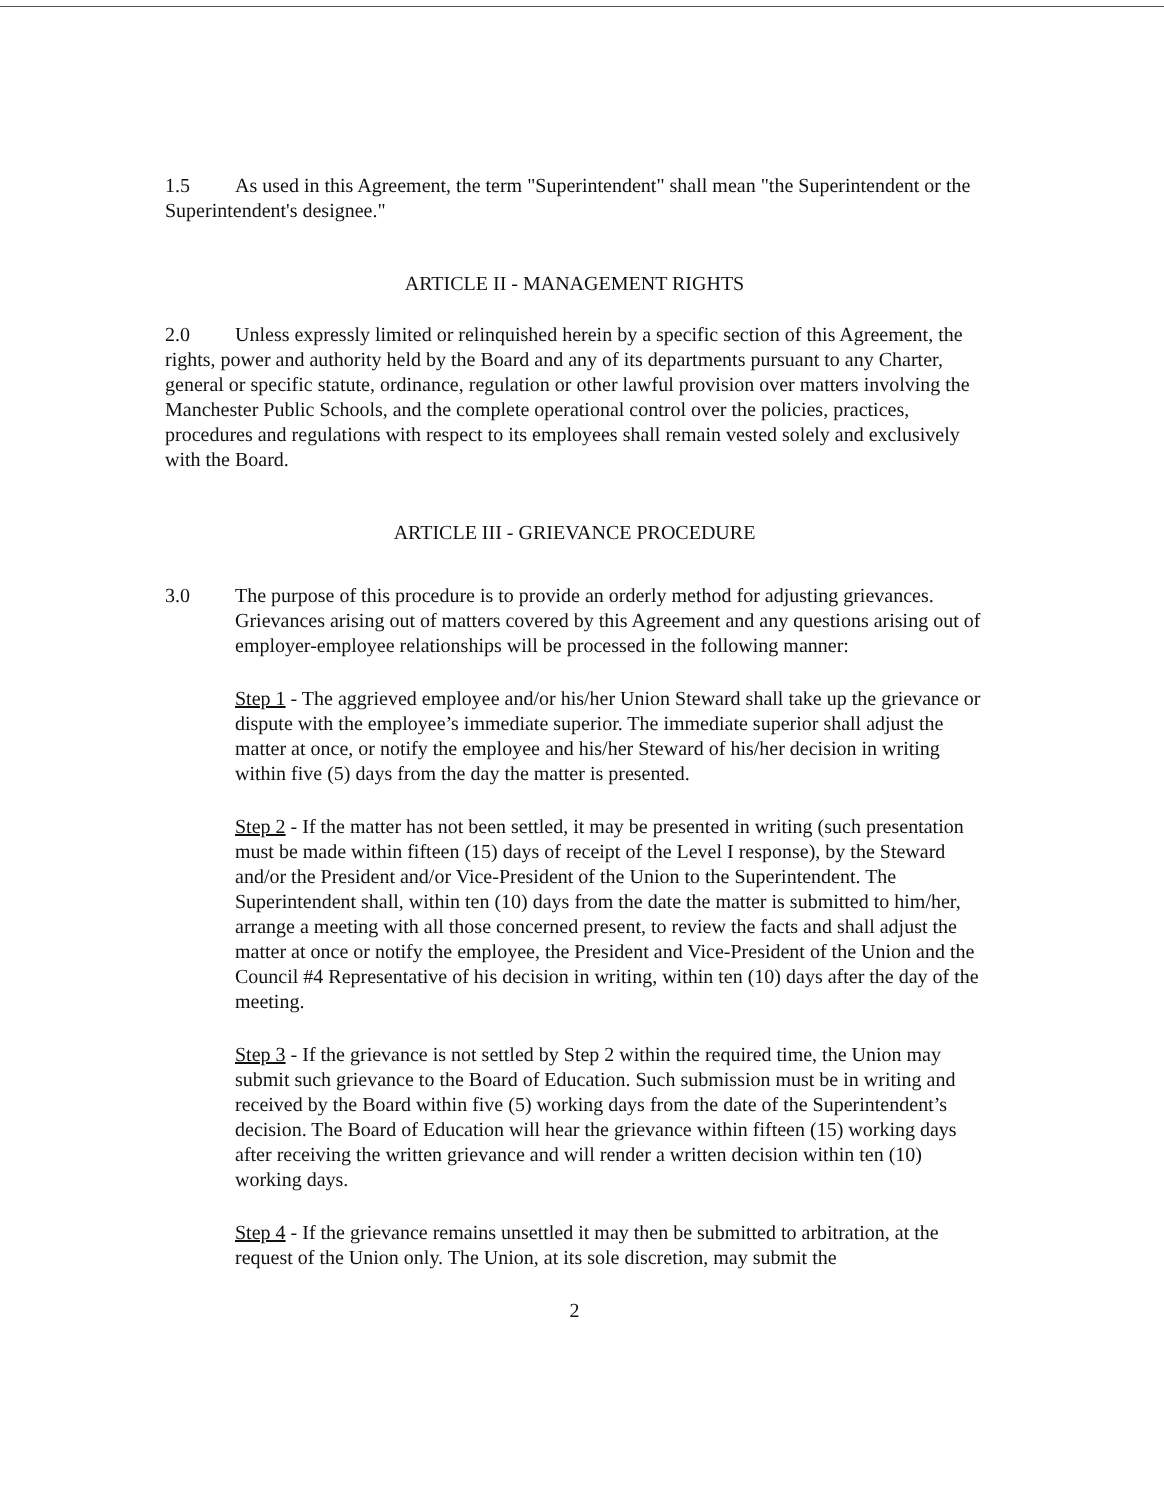1.5 As used in this Agreement, the term "Superintendent" shall mean "the Superintendent or the Superintendent's designee."
ARTICLE II - MANAGEMENT RIGHTS
2.0 Unless expressly limited or relinquished herein by a specific section of this Agreement, the rights, power and authority held by the Board and any of its departments pursuant to any Charter, general or specific statute, ordinance, regulation or other lawful provision over matters involving the Manchester Public Schools, and the complete operational control over the policies, practices, procedures and regulations with respect to its employees shall remain vested solely and exclusively with the Board.
ARTICLE III - GRIEVANCE PROCEDURE
3.0 The purpose of this procedure is to provide an orderly method for adjusting grievances. Grievances arising out of matters covered by this Agreement and any questions arising out of employer-employee relationships will be processed in the following manner:
Step 1 - The aggrieved employee and/or his/her Union Steward shall take up the grievance or dispute with the employee’s immediate superior. The immediate superior shall adjust the matter at once, or notify the employee and his/her Steward of his/her decision in writing within five (5) days from the day the matter is presented.
Step 2 - If the matter has not been settled, it may be presented in writing (such presentation must be made within fifteen (15) days of receipt of the Level I response), by the Steward and/or the President and/or Vice-President of the Union to the Superintendent. The Superintendent shall, within ten (10) days from the date the matter is submitted to him/her, arrange a meeting with all those concerned present, to review the facts and shall adjust the matter at once or notify the employee, the President and Vice-President of the Union and the Council #4 Representative of his decision in writing, within ten (10) days after the day of the meeting.
Step 3 - If the grievance is not settled by Step 2 within the required time, the Union may submit such grievance to the Board of Education. Such submission must be in writing and received by the Board within five (5) working days from the date of the Superintendent’s decision. The Board of Education will hear the grievance within fifteen (15) working days after receiving the written grievance and will render a written decision within ten (10) working days.
Step 4 - If the grievance remains unsettled it may then be submitted to arbitration, at the request of the Union only. The Union, at its sole discretion, may submit the
2